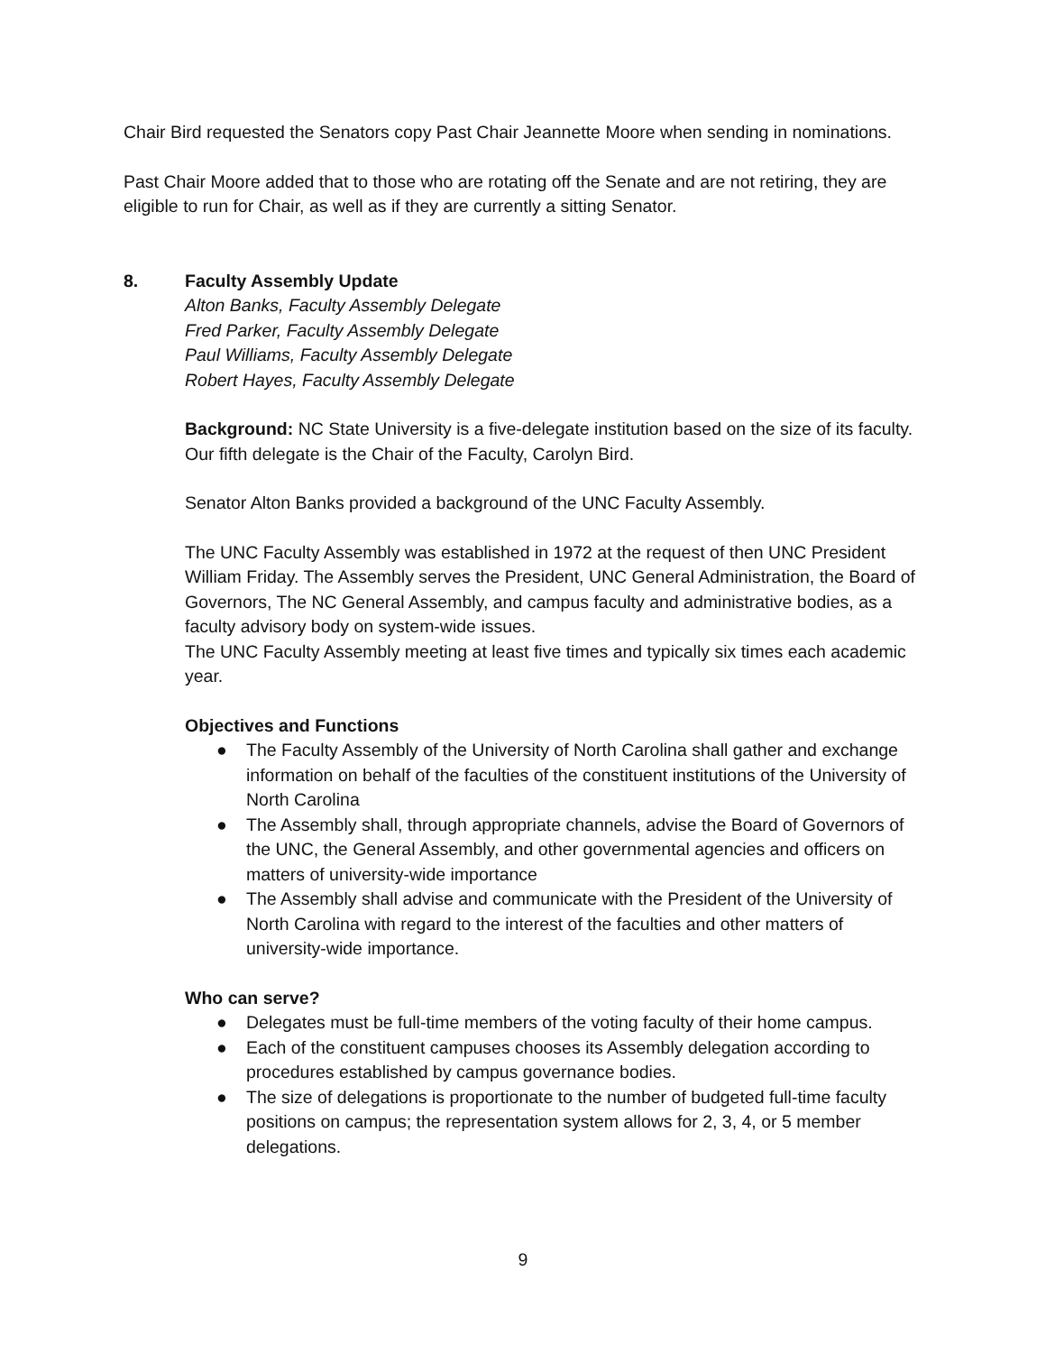Chair Bird requested the Senators copy Past Chair Jeannette Moore when sending in nominations.
Past Chair Moore added that to those who are rotating off the Senate and are not retiring, they are eligible to run for Chair, as well as if they are currently a sitting Senator.
8. Faculty Assembly Update
Alton Banks, Faculty Assembly Delegate
Fred Parker, Faculty Assembly Delegate
Paul Williams, Faculty Assembly Delegate
Robert Hayes, Faculty Assembly Delegate
Background: NC State University is a five-delegate institution based on the size of its faculty. Our fifth delegate is the Chair of the Faculty, Carolyn Bird.
Senator Alton Banks provided a background of the UNC Faculty Assembly.
The UNC Faculty Assembly was established in 1972 at the request of then UNC President William Friday. The Assembly serves the President, UNC General Administration, the Board of Governors, The NC General Assembly, and campus faculty and administrative bodies, as a faculty advisory body on system-wide issues.
The UNC Faculty Assembly meeting at least five times and typically six times each academic year.
Objectives and Functions
● The Faculty Assembly of the University of North Carolina shall gather and exchange information on behalf of the faculties of the constituent institutions of the University of North Carolina
● The Assembly shall, through appropriate channels, advise the Board of Governors of the UNC, the General Assembly, and other governmental agencies and officers on matters of university-wide importance
● The Assembly shall advise and communicate with the President of the University of North Carolina with regard to the interest of the faculties and other matters of university-wide importance.
Who can serve?
● Delegates must be full-time members of the voting faculty of their home campus.
● Each of the constituent campuses chooses its Assembly delegation according to procedures established by campus governance bodies.
● The size of delegations is proportionate to the number of budgeted full-time faculty positions on campus; the representation system allows for 2, 3, 4, or 5 member delegations.
9